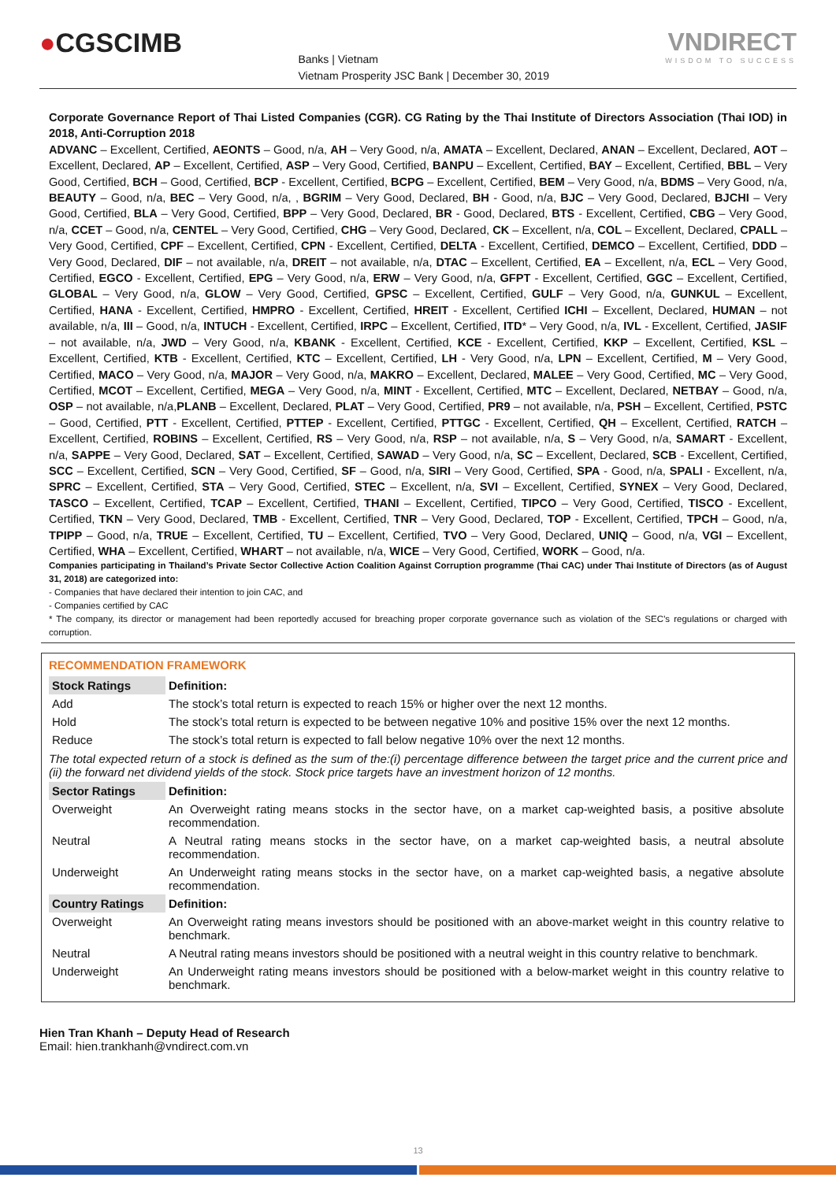●CGSCIMB
Banks | Vietnam
Vietnam Prosperity JSC Bank | December 30, 2019
VNDIRECT
WISDOM TO SUCCESS
Corporate Governance Report of Thai Listed Companies (CGR). CG Rating by the Thai Institute of Directors Association (Thai IOD) in 2018, Anti-Corruption 2018
ADVANC – Excellent, Certified, AEONTS – Good, n/a, AH – Very Good, n/a, AMATA – Excellent, Declared, ANAN – Excellent, Declared, AOT – Excellent, Declared, AP – Excellent, Certified, ASP – Very Good, Certified, BANPU – Excellent, Certified, BAY – Excellent, Certified, BBL – Very Good, Certified, BCH – Good, Certified, BCP - Excellent, Certified, BCPG – Excellent, Certified, BEM – Very Good, n/a, BDMS – Very Good, n/a, BEAUTY – Good, n/a, BEC – Very Good, n/a, , BGRIM – Very Good, Declared, BH - Good, n/a, BJC – Very Good, Declared, BJCHI – Very Good, Certified, BLA – Very Good, Certified, BPP – Very Good, Declared, BR - Good, Declared, BTS - Excellent, Certified, CBG – Very Good, n/a, CCET – Good, n/a, CENTEL – Very Good, Certified, CHG – Very Good, Declared, CK – Excellent, n/a, COL – Excellent, Declared, CPALL – Very Good, Certified, CPF – Excellent, Certified, CPN - Excellent, Certified, DELTA - Excellent, Certified, DEMCO – Excellent, Certified, DDD – Very Good, Declared, DIF – not available, n/a, DREIT – not available, n/a, DTAC – Excellent, Certified, EA – Excellent, n/a, ECL – Very Good, Certified, EGCO - Excellent, Certified, EPG – Very Good, n/a, ERW – Very Good, n/a, GFPT - Excellent, Certified, GGC – Excellent, Certified, GLOBAL – Very Good, n/a, GLOW – Very Good, Certified, GPSC – Excellent, Certified, GULF – Very Good, n/a, GUNKUL – Excellent, Certified, HANA - Excellent, Certified, HMPRO - Excellent, Certified, HREIT - Excellent, Certified ICHI – Excellent, Declared, HUMAN – not available, n/a, III – Good, n/a, INTUCH - Excellent, Certified, IRPC – Excellent, Certified, ITD* – Very Good, n/a, IVL - Excellent, Certified, JASIF – not available, n/a, JWD – Very Good, n/a, KBANK - Excellent, Certified, KCE - Excellent, Certified, KKP – Excellent, Certified, KSL – Excellent, Certified, KTB - Excellent, Certified, KTC – Excellent, Certified, LH - Very Good, n/a, LPN – Excellent, Certified, M – Very Good, Certified, MACO – Very Good, n/a, MAJOR – Very Good, n/a, MAKRO – Excellent, Declared, MALEE – Very Good, Certified, MC – Very Good, Certified, MCOT – Excellent, Certified, MEGA – Very Good, n/a, MINT - Excellent, Certified, MTC – Excellent, Declared, NETBAY – Good, n/a, OSP – not available, n/a,PLANB – Excellent, Declared, PLAT – Very Good, Certified, PR9 – not available, n/a, PSH – Excellent, Certified, PSTC – Good, Certified, PTT - Excellent, Certified, PTTEP - Excellent, Certified, PTTGC - Excellent, Certified, QH – Excellent, Certified, RATCH – Excellent, Certified, ROBINS – Excellent, Certified, RS – Very Good, n/a, RSP – not available, n/a, S – Very Good, n/a, SAMART - Excellent, n/a, SAPPE – Very Good, Declared, SAT – Excellent, Certified, SAWAD – Very Good, n/a, SC – Excellent, Declared, SCB - Excellent, Certified, SCC – Excellent, Certified, SCN – Very Good, Certified, SF – Good, n/a, SIRI – Very Good, Certified, SPA - Good, n/a, SPALI - Excellent, n/a, SPRC – Excellent, Certified, STA – Very Good, Certified, STEC – Excellent, n/a, SVI – Excellent, Certified, SYNEX – Very Good, Declared, TASCO – Excellent, Certified, TCAP – Excellent, Certified, THANI – Excellent, Certified, TIPCO – Very Good, Certified, TISCO - Excellent, Certified, TKN – Very Good, Declared, TMB - Excellent, Certified, TNR – Very Good, Declared, TOP - Excellent, Certified, TPCH – Good, n/a, TPIPP – Good, n/a, TRUE – Excellent, Certified, TU – Excellent, Certified, TVO – Very Good, Declared, UNIQ – Good, n/a, VGI – Excellent, Certified, WHA – Excellent, Certified, WHART – not available, n/a, WICE – Very Good, Certified, WORK – Good, n/a.
Companies participating in Thailand’s Private Sector Collective Action Coalition Against Corruption programme (Thai CAC) under Thai Institute of Directors (as of August 31, 2018) are categorized into:
- Companies that have declared their intention to join CAC, and
- Companies certified by CAC
* The company, its director or management had been reportedly accused for breaching proper corporate governance such as violation of the SEC’s regulations or charged with corruption.
RECOMMENDATION FRAMEWORK
| Stock Ratings | Definition: |
| --- | --- |
| Add | The stock’s total return is expected to reach 15% or higher over the next 12 months. |
| Hold | The stock’s total return is expected to be between negative 10% and positive 15% over the next 12 months. |
| Reduce | The stock’s total return is expected to fall below negative 10% over the next 12 months. |
| The total expected return of a stock is defined as the sum of the:(i) percentage difference between the target price and the current price and (ii) the forward net dividend yields of the stock. Stock price targets have an investment horizon of 12 months. | |
| Sector Ratings | Definition: |
| Overweight | An Overweight rating means stocks in the sector have, on a market cap-weighted basis, a positive absolute recommendation. |
| Neutral | A Neutral rating means stocks in the sector have, on a market cap-weighted basis, a neutral absolute recommendation. |
| Underweight | An Underweight rating means stocks in the sector have, on a market cap-weighted basis, a negative absolute recommendation. |
| Country Ratings | Definition: |
| Overweight | An Overweight rating means investors should be positioned with an above-market weight in this country relative to benchmark. |
| Neutral | A Neutral rating means investors should be positioned with a neutral weight in this country relative to benchmark. |
| Underweight | An Underweight rating means investors should be positioned with a below-market weight in this country relative to benchmark. |
Hien Tran Khanh – Deputy Head of Research
Email: hien.trankhanh@vndirect.com.vn
13